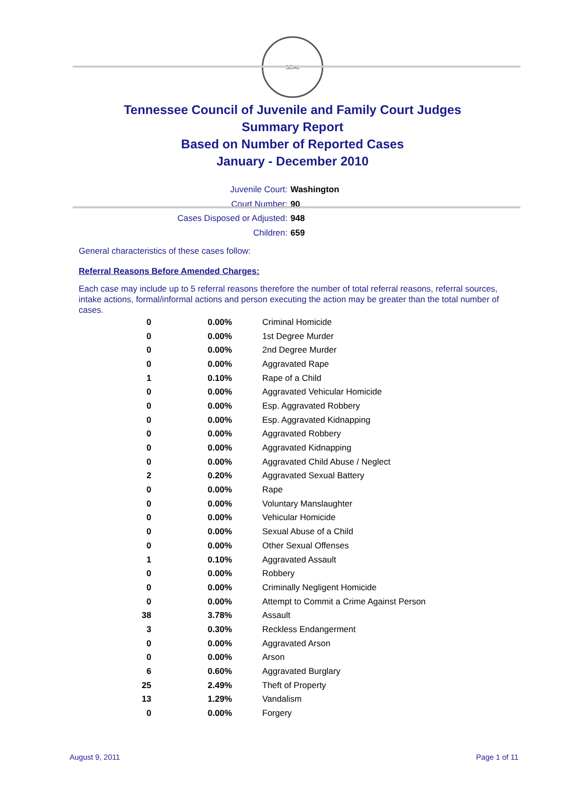SEAL
Tennessee Council of Juvenile and Family Court Judges
Summary Report
Based on Number of Reported Cases
January - December 2010
Juvenile Court: Washington
Court Number: 90
Cases Disposed or Adjusted: 948
Children: 659
General characteristics of these cases follow:
Referral Reasons Before Amended Charges:
Each case may include up to 5 referral reasons therefore the number of total referral reasons, referral sources, intake actions, formal/informal actions and person executing the action may be greater than the total number of cases.
| 0 | 0.00% | Criminal Homicide |
| 0 | 0.00% | 1st Degree Murder |
| 0 | 0.00% | 2nd Degree Murder |
| 0 | 0.00% | Aggravated Rape |
| 1 | 0.10% | Rape of a Child |
| 0 | 0.00% | Aggravated Vehicular Homicide |
| 0 | 0.00% | Esp. Aggravated Robbery |
| 0 | 0.00% | Esp. Aggravated Kidnapping |
| 0 | 0.00% | Aggravated Robbery |
| 0 | 0.00% | Aggravated Kidnapping |
| 0 | 0.00% | Aggravated Child Abuse / Neglect |
| 2 | 0.20% | Aggravated Sexual Battery |
| 0 | 0.00% | Rape |
| 0 | 0.00% | Voluntary Manslaughter |
| 0 | 0.00% | Vehicular Homicide |
| 0 | 0.00% | Sexual Abuse of a Child |
| 0 | 0.00% | Other Sexual Offenses |
| 1 | 0.10% | Aggravated Assault |
| 0 | 0.00% | Robbery |
| 0 | 0.00% | Criminally Negligent Homicide |
| 0 | 0.00% | Attempt to Commit a Crime Against Person |
| 38 | 3.78% | Assault |
| 3 | 0.30% | Reckless Endangerment |
| 0 | 0.00% | Aggravated Arson |
| 0 | 0.00% | Arson |
| 6 | 0.60% | Aggravated Burglary |
| 25 | 2.49% | Theft of Property |
| 13 | 1.29% | Vandalism |
| 0 | 0.00% | Forgery |
August 9, 2011 Page 1 of 11